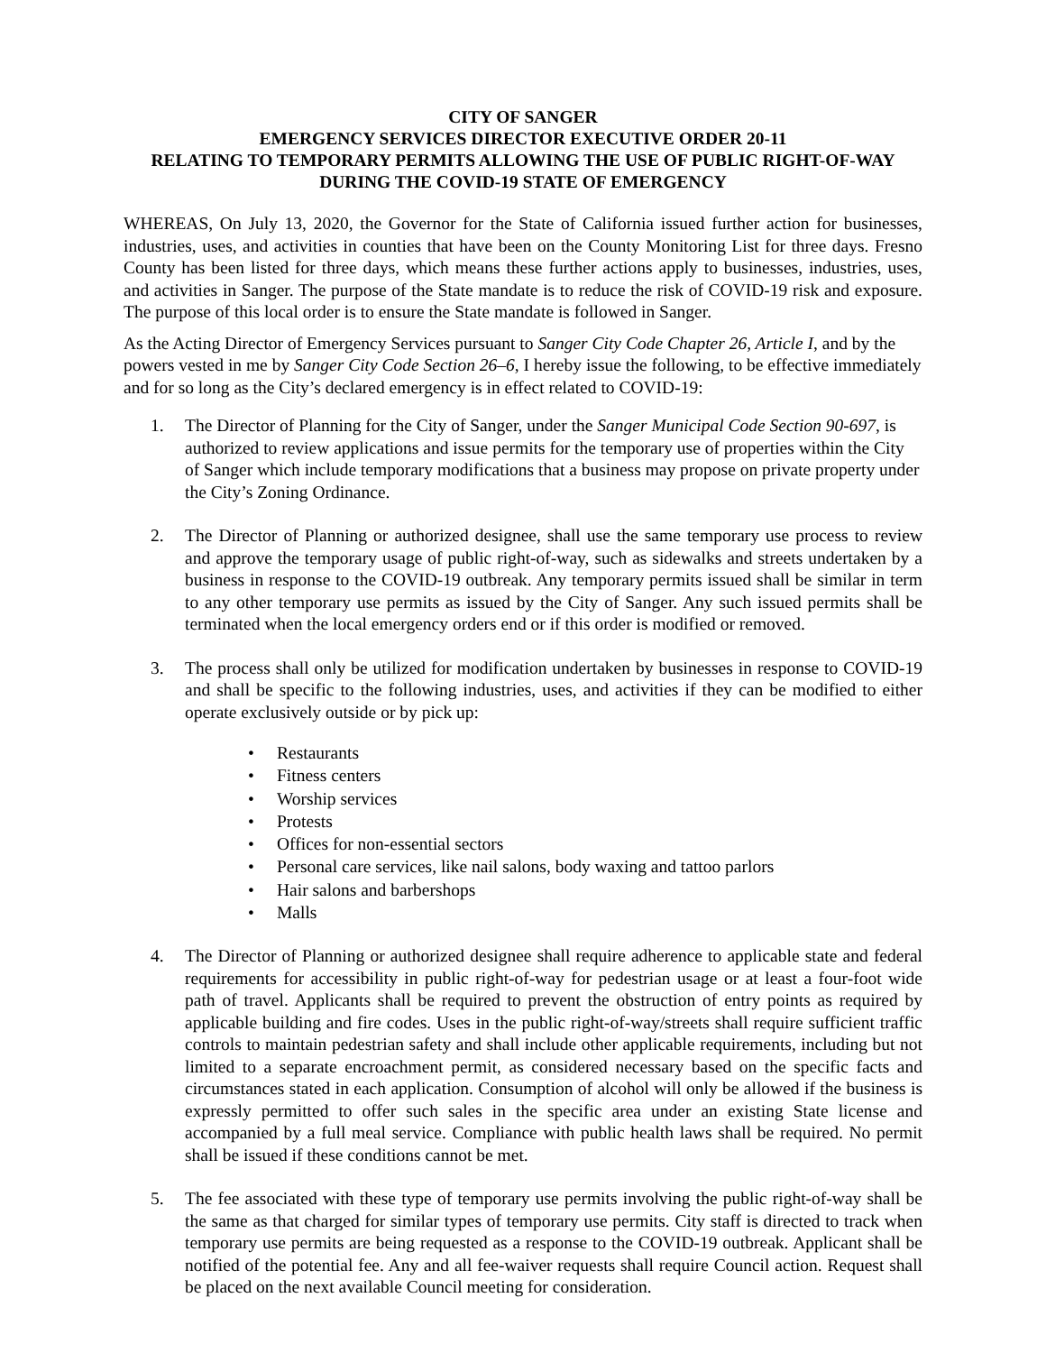CITY OF SANGER
EMERGENCY SERVICES DIRECTOR EXECUTIVE ORDER 20-11
RELATING TO TEMPORARY PERMITS ALLOWING THE USE OF PUBLIC RIGHT-OF-WAY DURING THE COVID-19 STATE OF EMERGENCY
WHEREAS, On July 13, 2020, the Governor for the State of California issued further action for businesses, industries, uses, and activities in counties that have been on the County Monitoring List for three days. Fresno County has been listed for three days, which means these further actions apply to businesses, industries, uses, and activities in Sanger. The purpose of the State mandate is to reduce the risk of COVID-19 risk and exposure. The purpose of this local order is to ensure the State mandate is followed in Sanger.
As the Acting Director of Emergency Services pursuant to Sanger City Code Chapter 26, Article I, and by the powers vested in me by Sanger City Code Section 26–6, I hereby issue the following, to be effective immediately and for so long as the City’s declared emergency is in effect related to COVID-19:
1. The Director of Planning for the City of Sanger, under the Sanger Municipal Code Section 90-697, is authorized to review applications and issue permits for the temporary use of properties within the City of Sanger which include temporary modifications that a business may propose on private property under the City’s Zoning Ordinance.
2. The Director of Planning or authorized designee, shall use the same temporary use process to review and approve the temporary usage of public right-of-way, such as sidewalks and streets undertaken by a business in response to the COVID-19 outbreak. Any temporary permits issued shall be similar in term to any other temporary use permits as issued by the City of Sanger. Any such issued permits shall be terminated when the local emergency orders end or if this order is modified or removed.
3. The process shall only be utilized for modification undertaken by businesses in response to COVID-19 and shall be specific to the following industries, uses, and activities if they can be modified to either operate exclusively outside or by pick up:
• Restaurants
• Fitness centers
• Worship services
• Protests
• Offices for non-essential sectors
• Personal care services, like nail salons, body waxing and tattoo parlors
• Hair salons and barbershops
• Malls
4. The Director of Planning or authorized designee shall require adherence to applicable state and federal requirements for accessibility in public right-of-way for pedestrian usage or at least a four-foot wide path of travel. Applicants shall be required to prevent the obstruction of entry points as required by applicable building and fire codes. Uses in the public right-of-way/streets shall require sufficient traffic controls to maintain pedestrian safety and shall include other applicable requirements, including but not limited to a separate encroachment permit, as considered necessary based on the specific facts and circumstances stated in each application. Consumption of alcohol will only be allowed if the business is expressly permitted to offer such sales in the specific area under an existing State license and accompanied by a full meal service. Compliance with public health laws shall be required. No permit shall be issued if these conditions cannot be met.
5. The fee associated with these type of temporary use permits involving the public right-of-way shall be the same as that charged for similar types of temporary use permits. City staff is directed to track when temporary use permits are being requested as a response to the COVID-19 outbreak. Applicant shall be notified of the potential fee. Any and all fee-waiver requests shall require Council action. Request shall be placed on the next available Council meeting for consideration.